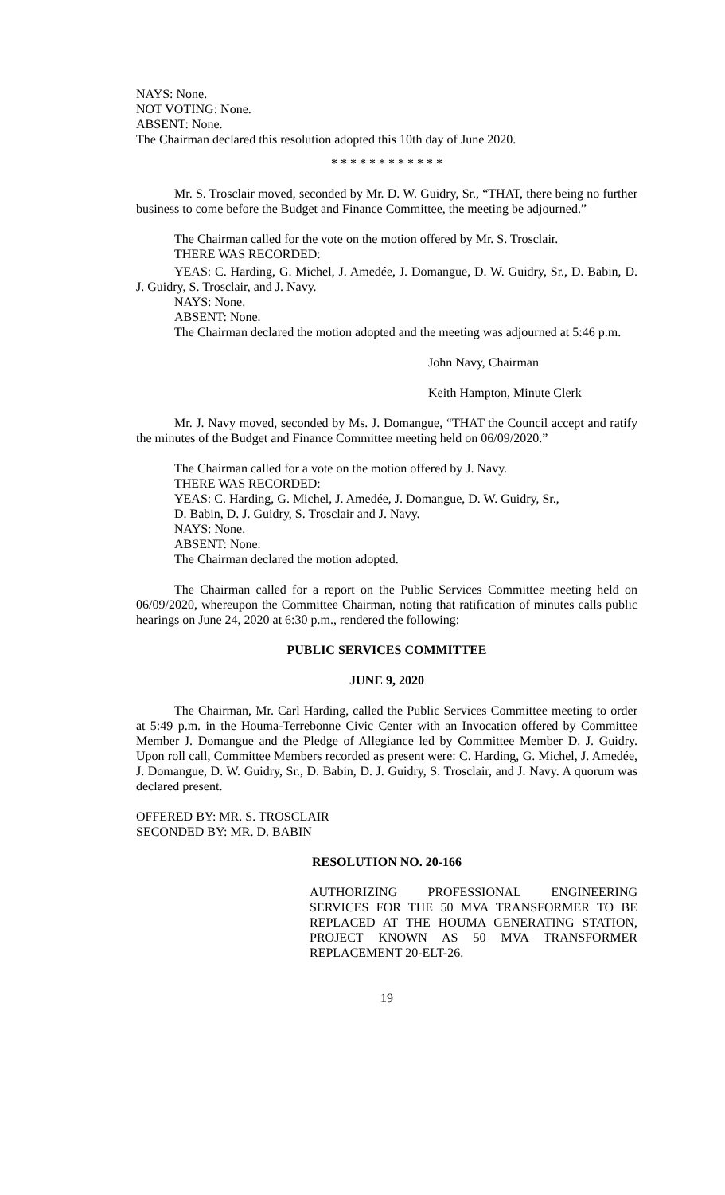NAYS: None.
NOT VOTING: None.
ABSENT: None.
The Chairman declared this resolution adopted this 10th day of June 2020.
* * * * * * * * * * * *
Mr. S. Trosclair moved, seconded by Mr. D. W. Guidry, Sr., “THAT, there being no further business to come before the Budget and Finance Committee, the meeting be adjourned.”
The Chairman called for the vote on the motion offered by Mr. S. Trosclair.
THERE WAS RECORDED:
YEAS: C. Harding, G. Michel, J. Amedée, J. Domangue, D. W. Guidry, Sr., D. Babin, D. J. Guidry, S. Trosclair, and J. Navy.
NAYS: None.
ABSENT: None.
The Chairman declared the motion adopted and the meeting was adjourned at 5:46 p.m.
John Navy, Chairman
Keith Hampton, Minute Clerk
Mr. J. Navy moved, seconded by Ms. J. Domangue, “THAT the Council accept and ratify the minutes of the Budget and Finance Committee meeting held on 06/09/2020.”
The Chairman called for a vote on the motion offered by J. Navy.
THERE WAS RECORDED:
YEAS: C. Harding, G. Michel, J. Amedée, J. Domangue, D. W. Guidry, Sr.,
D. Babin, D. J. Guidry, S. Trosclair and J. Navy.
NAYS: None.
ABSENT: None.
The Chairman declared the motion adopted.
The Chairman called for a report on the Public Services Committee meeting held on 06/09/2020, whereupon the Committee Chairman, noting that ratification of minutes calls public hearings on June 24, 2020 at 6:30 p.m., rendered the following:
PUBLIC SERVICES COMMITTEE
JUNE 9, 2020
The Chairman, Mr. Carl Harding, called the Public Services Committee meeting to order at 5:49 p.m. in the Houma-Terrebonne Civic Center with an Invocation offered by Committee Member J. Domangue and the Pledge of Allegiance led by Committee Member D. J. Guidry. Upon roll call, Committee Members recorded as present were: C. Harding, G. Michel, J. Amedée, J. Domangue, D. W. Guidry, Sr., D. Babin, D. J. Guidry, S. Trosclair, and J. Navy. A quorum was declared present.
OFFERED BY: MR. S. TROSCLAIR
SECONDED BY: MR. D. BABIN
RESOLUTION NO. 20-166
AUTHORIZING PROFESSIONAL ENGINEERING SERVICES FOR THE 50 MVA TRANSFORMER TO BE REPLACED AT THE HOUMA GENERATING STATION, PROJECT KNOWN AS 50 MVA TRANSFORMER REPLACEMENT 20-ELT-26.
19